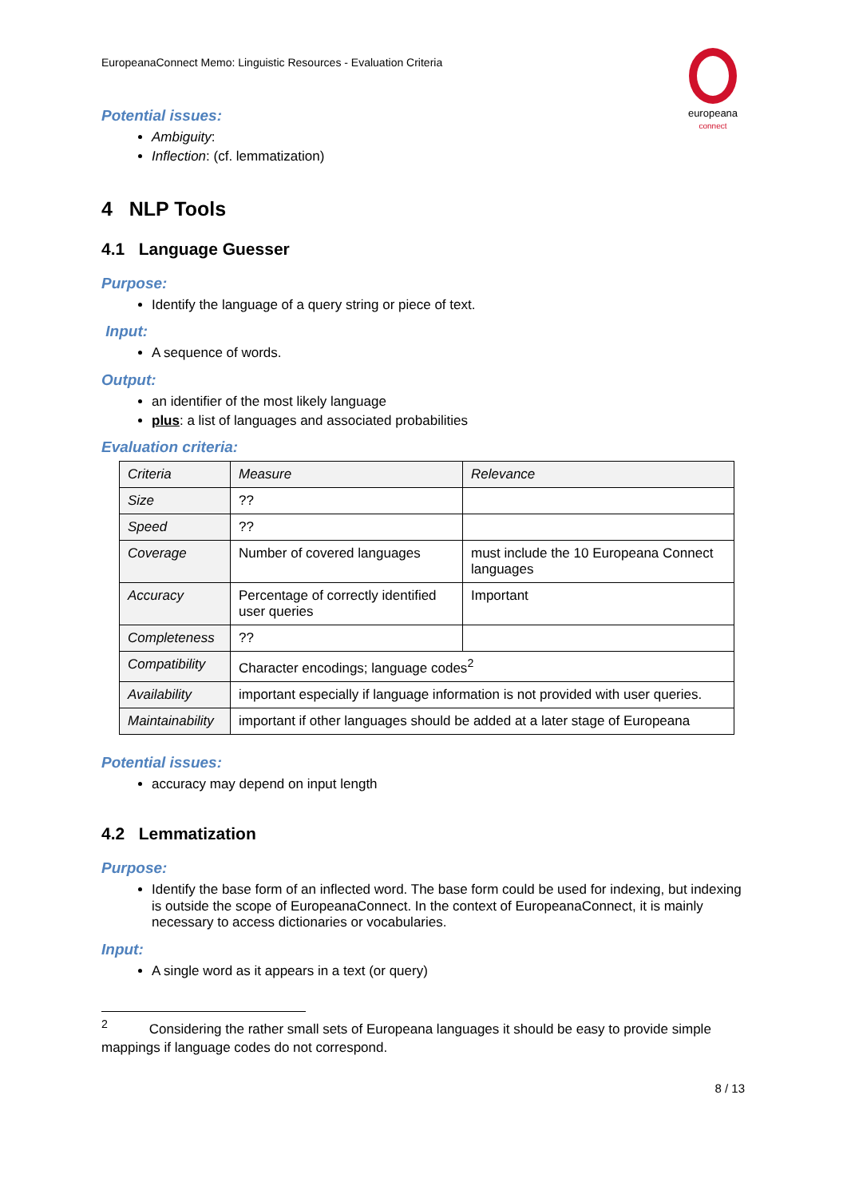EuropeanaConnect Memo: Linguistic Resources - Evaluation Criteria
europeana
connect
Potential issues:
Ambiguity:
Inflection: (cf. lemmatization)
4 NLP Tools
4.1 Language Guesser
Purpose:
Identify the language of a query string or piece of text.
Input:
A sequence of words.
Output:
an identifier of the most likely language
plus: a list of languages and associated probabilities
Evaluation criteria:
| Criteria | Measure | Relevance |
| Size | ?? | |
| Speed | ?? | |
| Coverage | Number of covered languages | must include the 10 Europeana Connect languages |
| Accuracy | Percentage of correctly identified user queries | Important |
| Completeness | ?? | |
| Compatibility | Character encodings; language codes<sup>2</sup> | |
| Availability | important especially if language information is not provided with user queries. | |
| Maintainability | important if other languages should be added at a later stage of Europeana | |
Potential issues:
accuracy may depend on input length
4.2 Lemmatization
Purpose:
Identify the base form of an inflected word. The base form could be used for indexing, but indexing is outside the scope of EuropeanaConnect. In the context of EuropeanaConnect, it is mainly necessary to access dictionaries or vocabularies.
Input:
A single word as it appears in a text (or query)
<sup>2</sup> Considering the rather small sets of Europeana languages it should be easy to provide simple mappings if language codes do not correspond.
8 / 13